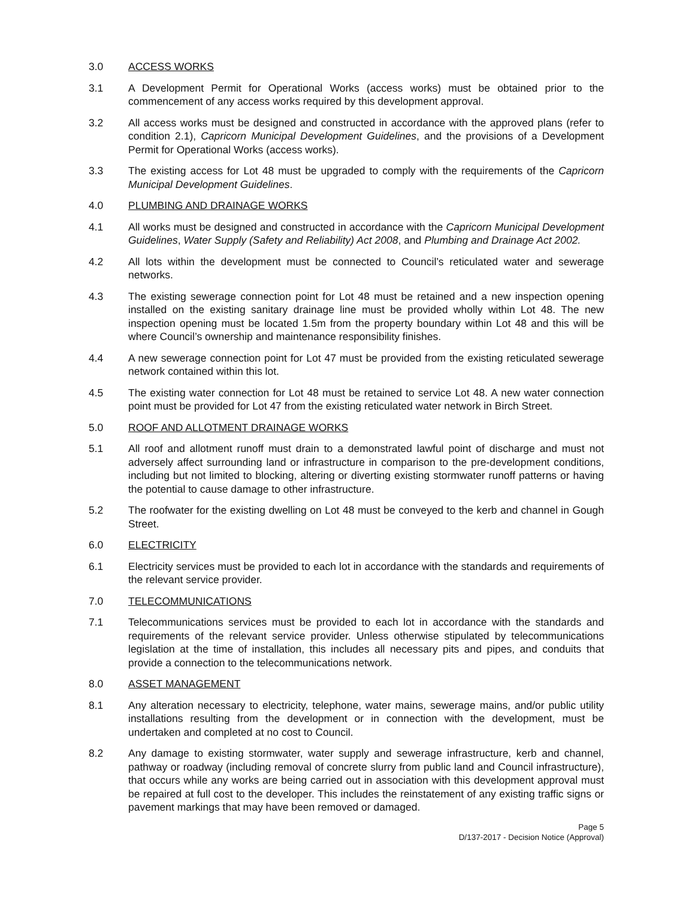3.0 ACCESS WORKS
3.1 A Development Permit for Operational Works (access works) must be obtained prior to the commencement of any access works required by this development approval.
3.2 All access works must be designed and constructed in accordance with the approved plans (refer to condition 2.1), Capricorn Municipal Development Guidelines, and the provisions of a Development Permit for Operational Works (access works).
3.3 The existing access for Lot 48 must be upgraded to comply with the requirements of the Capricorn Municipal Development Guidelines.
4.0 PLUMBING AND DRAINAGE WORKS
4.1 All works must be designed and constructed in accordance with the Capricorn Municipal Development Guidelines, Water Supply (Safety and Reliability) Act 2008, and Plumbing and Drainage Act 2002.
4.2 All lots within the development must be connected to Council’s reticulated water and sewerage networks.
4.3 The existing sewerage connection point for Lot 48 must be retained and a new inspection opening installed on the existing sanitary drainage line must be provided wholly within Lot 48. The new inspection opening must be located 1.5m from the property boundary within Lot 48 and this will be where Council’s ownership and maintenance responsibility finishes.
4.4 A new sewerage connection point for Lot 47 must be provided from the existing reticulated sewerage network contained within this lot.
4.5 The existing water connection for Lot 48 must be retained to service Lot 48. A new water connection point must be provided for Lot 47 from the existing reticulated water network in Birch Street.
5.0 ROOF AND ALLOTMENT DRAINAGE WORKS
5.1 All roof and allotment runoff must drain to a demonstrated lawful point of discharge and must not adversely affect surrounding land or infrastructure in comparison to the pre-development conditions, including but not limited to blocking, altering or diverting existing stormwater runoff patterns or having the potential to cause damage to other infrastructure.
5.2 The roofwater for the existing dwelling on Lot 48 must be conveyed to the kerb and channel in Gough Street.
6.0 ELECTRICITY
6.1 Electricity services must be provided to each lot in accordance with the standards and requirements of the relevant service provider.
7.0 TELECOMMUNICATIONS
7.1 Telecommunications services must be provided to each lot in accordance with the standards and requirements of the relevant service provider. Unless otherwise stipulated by telecommunications legislation at the time of installation, this includes all necessary pits and pipes, and conduits that provide a connection to the telecommunications network.
8.0 ASSET MANAGEMENT
8.1 Any alteration necessary to electricity, telephone, water mains, sewerage mains, and/or public utility installations resulting from the development or in connection with the development, must be undertaken and completed at no cost to Council.
8.2 Any damage to existing stormwater, water supply and sewerage infrastructure, kerb and channel, pathway or roadway (including removal of concrete slurry from public land and Council infrastructure), that occurs while any works are being carried out in association with this development approval must be repaired at full cost to the developer. This includes the reinstatement of any existing traffic signs or pavement markings that may have been removed or damaged.
Page 5
D/137-2017 - Decision Notice (Approval)